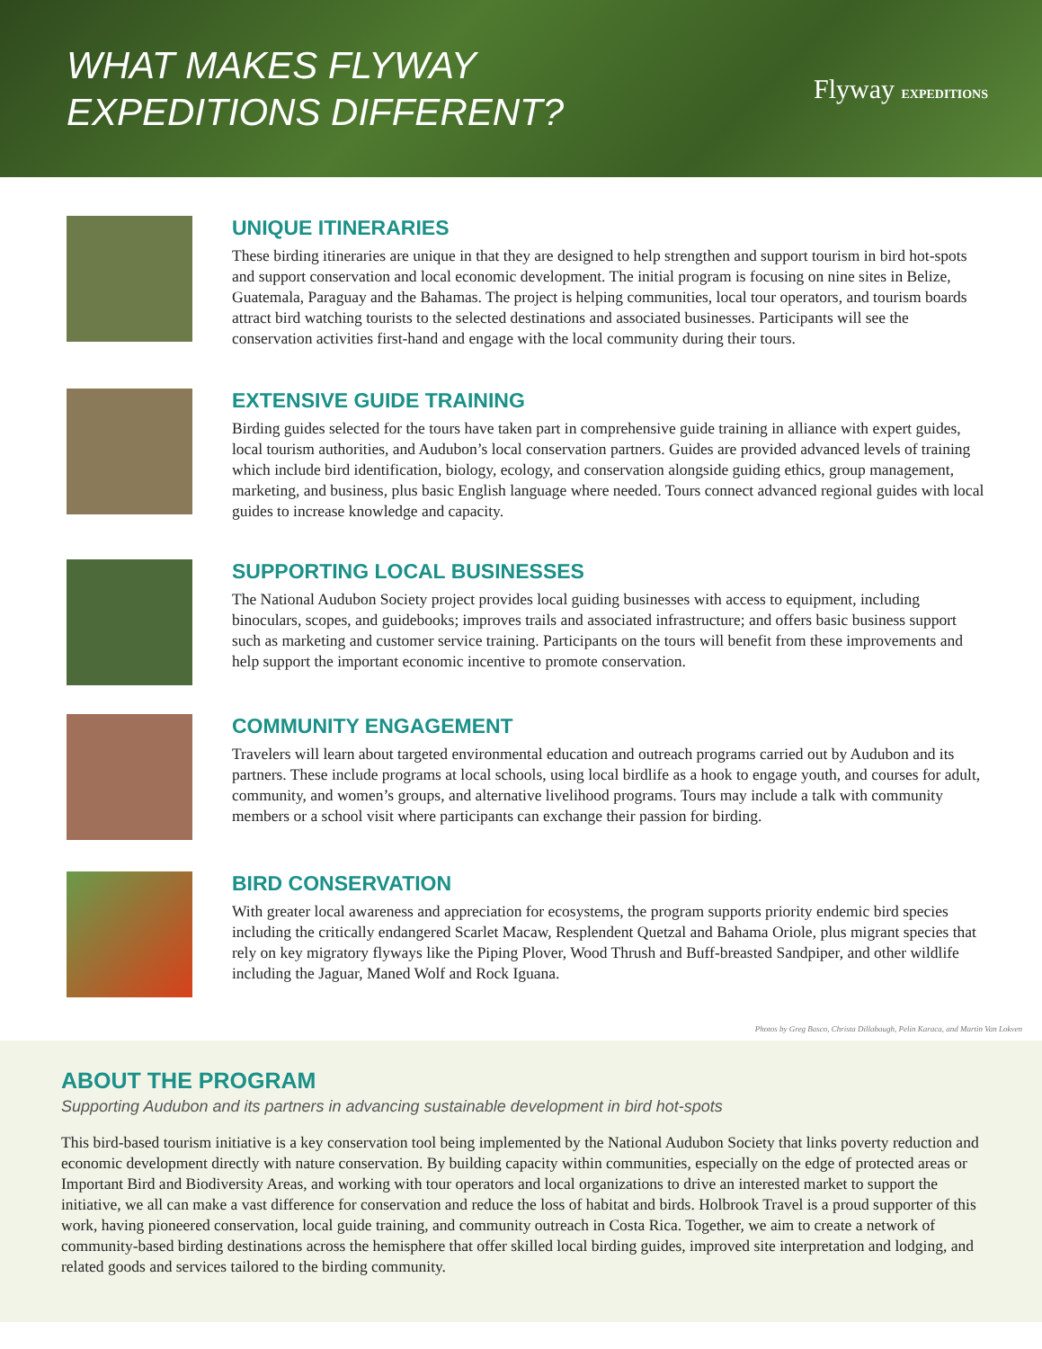WHAT MAKES FLYWAY
EXPEDITIONS DIFFERENT?
Flyway EXPEDITIONS
UNIQUE ITINERARIES
These birding itineraries are unique in that they are designed to help strengthen and support tourism in bird hot-spots and support conservation and local economic development. The initial program is focusing on nine sites in Belize, Guatemala, Paraguay and the Bahamas. The project is helping communities, local tour operators, and tourism boards attract bird watching tourists to the selected destinations and associated businesses. Participants will see the conservation activities first-hand and engage with the local community during their tours.
EXTENSIVE GUIDE TRAINING
Birding guides selected for the tours have taken part in comprehensive guide training in alliance with expert guides, local tourism authorities, and Audubon’s local conservation partners. Guides are provided advanced levels of training which include bird identification, biology, ecology, and conservation alongside guiding ethics, group management, marketing, and business, plus basic English language where needed. Tours connect advanced regional guides with local guides to increase knowledge and capacity.
SUPPORTING LOCAL BUSINESSES
The National Audubon Society project provides local guiding businesses with access to equipment, including binoculars, scopes, and guidebooks; improves trails and associated infrastructure; and offers basic business support such as marketing and customer service training. Participants on the tours will benefit from these improvements and help support the important economic incentive to promote conservation.
COMMUNITY ENGAGEMENT
Travelers will learn about targeted environmental education and outreach programs carried out by Audubon and its partners. These include programs at local schools, using local birdlife as a hook to engage youth, and courses for adult, community, and women’s groups, and alternative livelihood programs. Tours may include a talk with community members or a school visit where participants can exchange their passion for birding.
BIRD CONSERVATION
With greater local awareness and appreciation for ecosystems, the program supports priority endemic bird species including the critically endangered Scarlet Macaw, Resplendent Quetzal and Bahama Oriole, plus migrant species that rely on key migratory flyways like the Piping Plover, Wood Thrush and Buff-breasted Sandpiper, and other wildlife including the Jaguar, Maned Wolf and Rock Iguana.
Photos by Greg Basco, Christa Dillabaugh, Pelin Karaca, and Martin Van Lokven
ABOUT THE PROGRAM
Supporting Audubon and its partners in advancing sustainable development in bird hot-spots
This bird-based tourism initiative is a key conservation tool being implemented by the National Audubon Society that links poverty reduction and economic development directly with nature conservation. By building capacity within communities, especially on the edge of protected areas or Important Bird and Biodiversity Areas, and working with tour operators and local organizations to drive an interested market to support the initiative, we all can make a vast difference for conservation and reduce the loss of habitat and birds. Holbrook Travel is a proud supporter of this work, having pioneered conservation, local guide training, and community outreach in Costa Rica. Together, we aim to create a network of community-based birding destinations across the hemisphere that offer skilled local birding guides, improved site interpretation and lodging, and related goods and services tailored to the birding community.